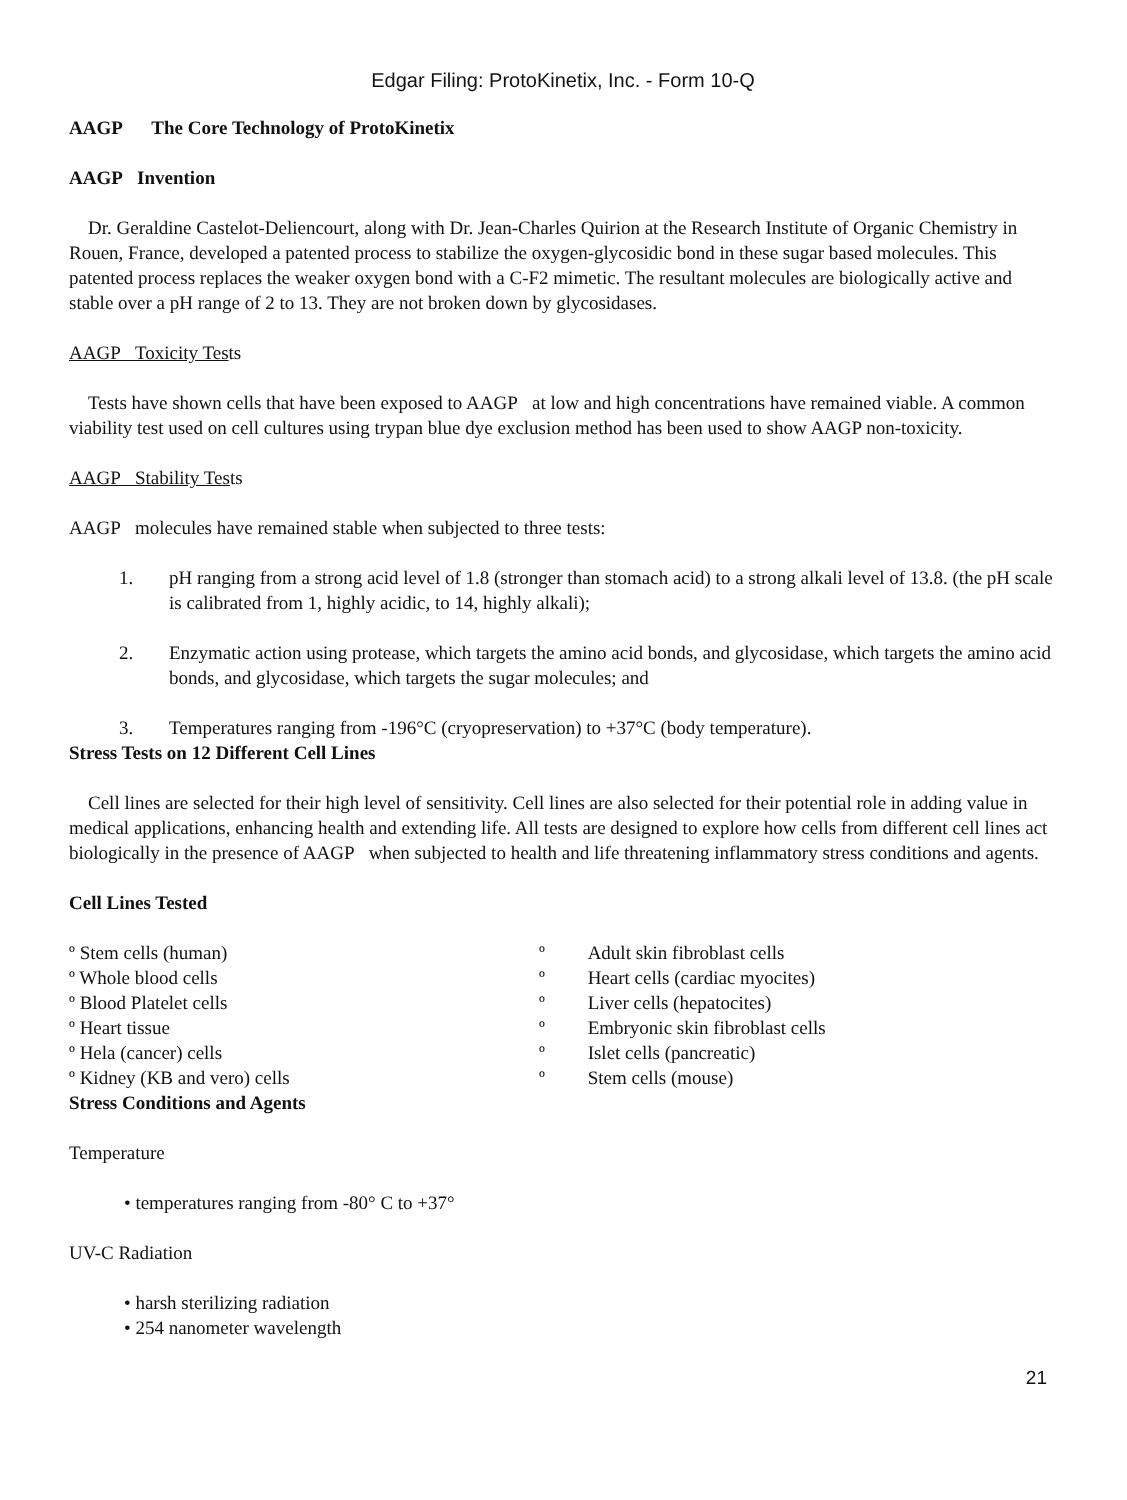Edgar Filing: ProtoKinetix, Inc. - Form 10-Q
AAGP The Core Technology of ProtoKinetix
AAGP Invention
Dr. Geraldine Castelot-Deliencourt, along with Dr. Jean-Charles Quirion at the Research Institute of Organic Chemistry in Rouen, France, developed a patented process to stabilize the oxygen-glycosidic bond in these sugar based molecules. This patented process replaces the weaker oxygen bond with a C-F2 mimetic. The resultant molecules are biologically active and stable over a pH range of 2 to 13. They are not broken down by glycosidases.
AAGP Toxicity Tests
Tests have shown cells that have been exposed to AAGP at low and high concentrations have remained viable. A common viability test used on cell cultures using trypan blue dye exclusion method has been used to show AAGP non-toxicity.
AAGP Stability Tests
AAGP molecules have remained stable when subjected to three tests:
1. pH ranging from a strong acid level of 1.8 (stronger than stomach acid) to a strong alkali level of 13.8. (the pH scale is calibrated from 1, highly acidic, to 14, highly alkali);
2. Enzymatic action using protease, which targets the amino acid bonds, and glycosidase, which targets the amino acid bonds, and glycosidase, which targets the sugar molecules; and
3. Temperatures ranging from -196°C (cryopreservation) to +37°C (body temperature).
Stress Tests on 12 Different Cell Lines
Cell lines are selected for their high level of sensitivity. Cell lines are also selected for their potential role in adding value in medical applications, enhancing health and extending life. All tests are designed to explore how cells from different cell lines act biologically in the presence of AAGP when subjected to health and life threatening inflammatory stress conditions and agents.
Cell Lines Tested
º Stem cells (human)
º Whole blood cells
º Blood Platelet cells
º Heart tissue
º Hela (cancer) cells
º Kidney (KB and vero) cells
º Adult skin fibroblast cells
º Heart cells (cardiac myocites)
º Liver cells (hepatocites)
º Embryonic skin fibroblast cells
º Islet cells (pancreatic)
º Stem cells (mouse)
Stress Conditions and Agents
Temperature
• temperatures ranging from -80° C to +37°
UV-C Radiation
• harsh sterilizing radiation
• 254 nanometer wavelength
21